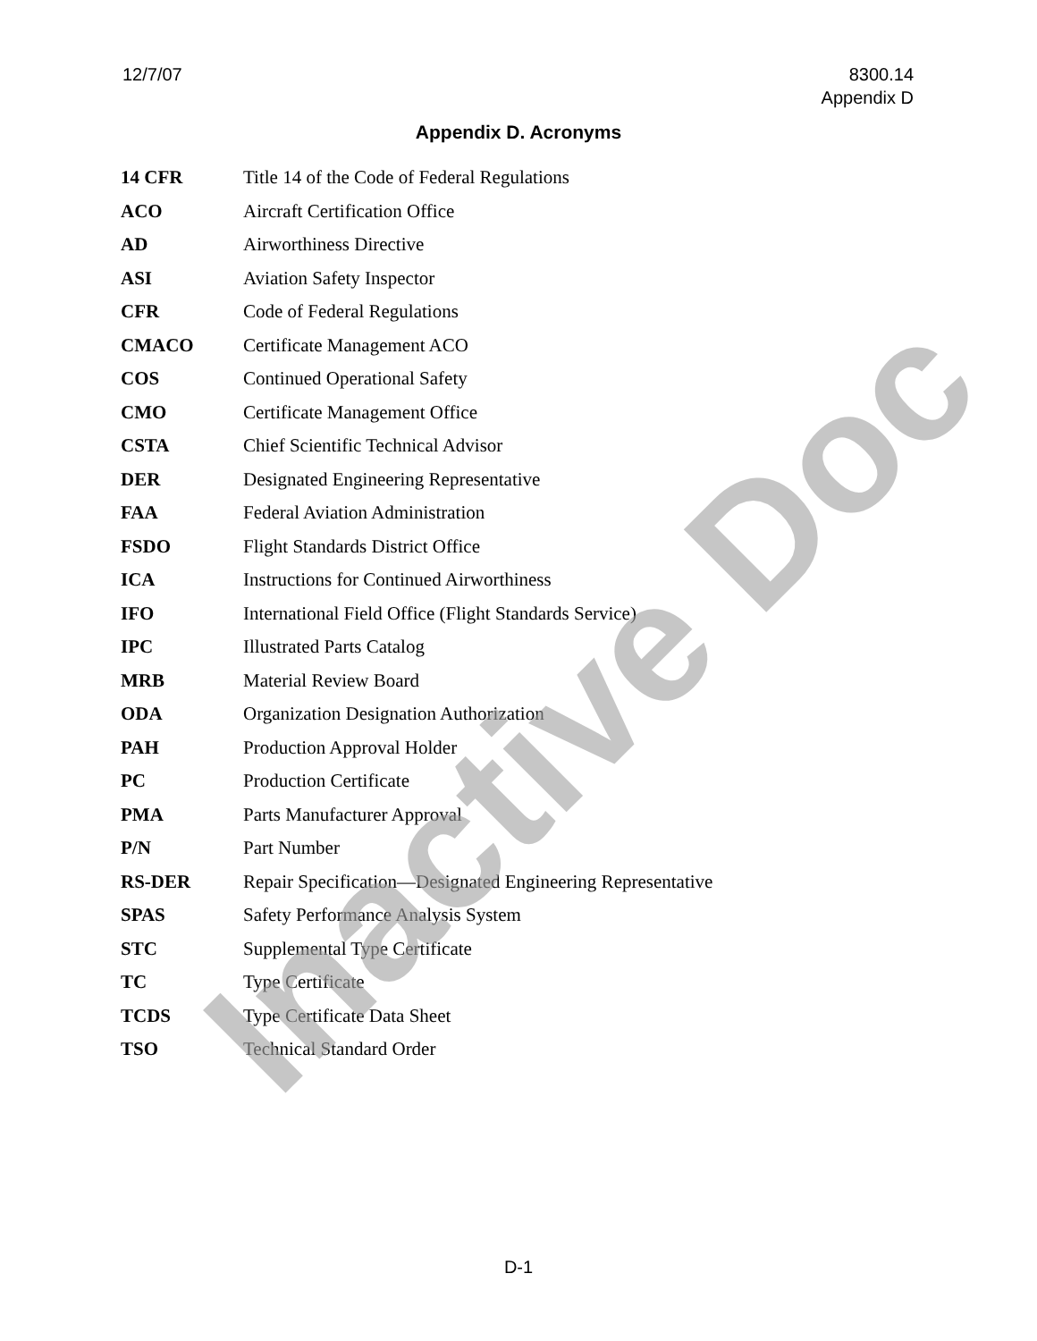12/7/07 8300.14
Appendix D
Appendix D. Acronyms
| 14 CFR | Title 14 of the Code of Federal Regulations |
| ACO | Aircraft Certification Office |
| AD | Airworthiness Directive |
| ASI | Aviation Safety Inspector |
| CFR | Code of Federal Regulations |
| CMACO | Certificate Management ACO |
| COS | Continued Operational Safety |
| CMO | Certificate Management Office |
| CSTA | Chief Scientific Technical Advisor |
| DER | Designated Engineering Representative |
| FAA | Federal Aviation Administration |
| FSDO | Flight Standards District Office |
| ICA | Instructions for Continued Airworthiness |
| IFO | International Field Office (Flight Standards Service) |
| IPC | Illustrated Parts Catalog |
| MRB | Material Review Board |
| ODA | Organization Designation Authorization |
| PAH | Production Approval Holder |
| PC | Production Certificate |
| PMA | Parts Manufacturer Approval |
| P/N | Part Number |
| RS-DER | Repair Specification—Designated Engineering Representative |
| SPAS | Safety Performance Analysis System |
| STC | Supplemental Type Certificate |
| TC | Type Certificate |
| TCDS | Type Certificate Data Sheet |
| TSO | Technical Standard Order |
Inactive Doc
D-1